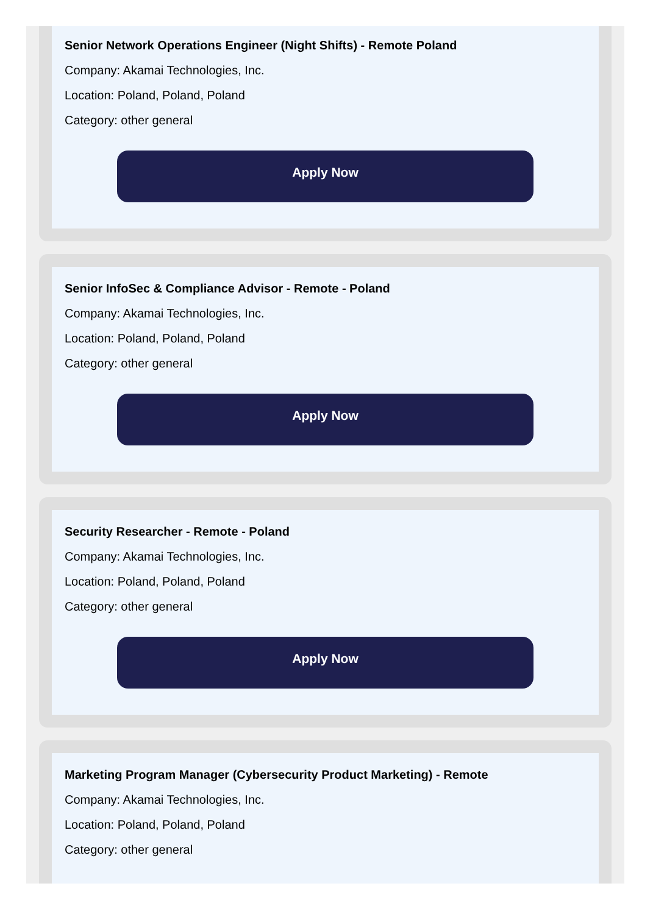Senior Network Operations Engineer (Night Shifts) - Remote Poland
Company: Akamai Technologies, Inc.
Location: Poland, Poland, Poland
Category: other general
Apply Now
Senior InfoSec & Compliance Advisor - Remote - Poland
Company: Akamai Technologies, Inc.
Location: Poland, Poland, Poland
Category: other general
Apply Now
Security Researcher - Remote - Poland
Company: Akamai Technologies, Inc.
Location: Poland, Poland, Poland
Category: other general
Apply Now
Marketing Program Manager (Cybersecurity Product Marketing) - Remote
Company: Akamai Technologies, Inc.
Location: Poland, Poland, Poland
Category: other general